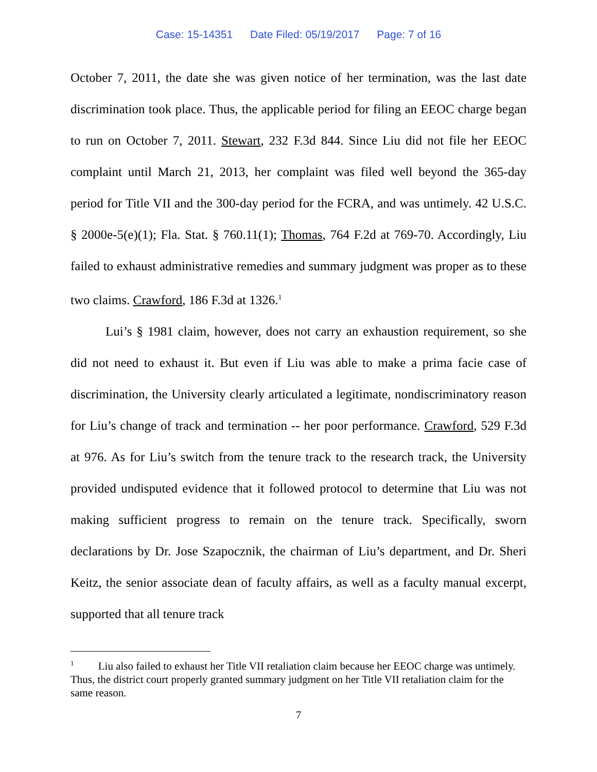Case: 15-14351 Date Filed: 05/19/2017 Page: 7 of 16
October 7, 2011, the date she was given notice of her termination, was the last date discrimination took place. Thus, the applicable period for filing an EEOC charge began to run on October 7, 2011. Stewart, 232 F.3d 844. Since Liu did not file her EEOC complaint until March 21, 2013, her complaint was filed well beyond the 365-day period for Title VII and the 300-day period for the FCRA, and was untimely. 42 U.S.C. § 2000e-5(e)(1); Fla. Stat. § 760.11(1); Thomas, 764 F.2d at 769-70. Accordingly, Liu failed to exhaust administrative remedies and summary judgment was proper as to these two claims. Crawford, 186 F.3d at 1326.<sup>1</sup>
Lui’s § 1981 claim, however, does not carry an exhaustion requirement, so she did not need to exhaust it. But even if Liu was able to make a prima facie case of discrimination, the University clearly articulated a legitimate, nondiscriminatory reason for Liu’s change of track and termination -- her poor performance. Crawford, 529 F.3d at 976. As for Liu’s switch from the tenure track to the research track, the University provided undisputed evidence that it followed protocol to determine that Liu was not making sufficient progress to remain on the tenure track. Specifically, sworn declarations by Dr. Jose Szapocznik, the chairman of Liu’s department, and Dr. Sheri Keitz, the senior associate dean of faculty affairs, as well as a faculty manual excerpt, supported that all tenure track
<sup>1</sup> Liu also failed to exhaust her Title VII retaliation claim because her EEOC charge was untimely. Thus, the district court properly granted summary judgment on her Title VII retaliation claim for the same reason.
7